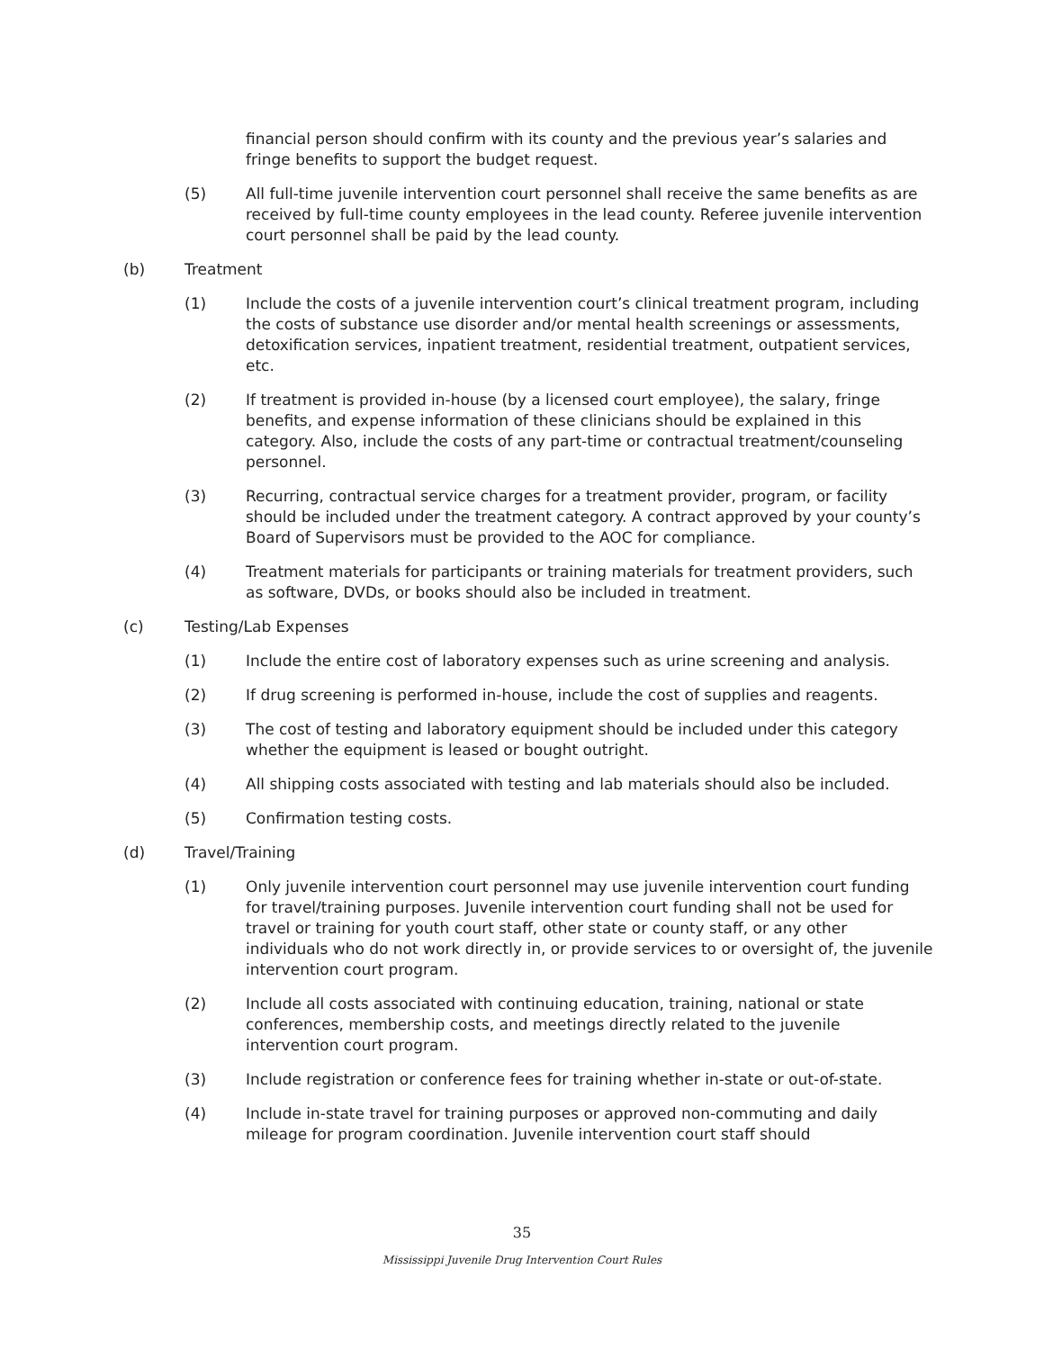financial person should confirm with its county and the previous year’s salaries and fringe benefits to support the budget request.
(5) All full-time juvenile intervention court personnel shall receive the same benefits as are received by full-time county employees in the lead county. Referee juvenile intervention court personnel shall be paid by the lead county.
(b) Treatment
(1) Include the costs of a juvenile intervention court’s clinical treatment program, including the costs of substance use disorder and/or mental health screenings or assessments, detoxification services, inpatient treatment, residential treatment, outpatient services, etc.
(2) If treatment is provided in-house (by a licensed court employee), the salary, fringe benefits, and expense information of these clinicians should be explained in this category. Also, include the costs of any part-time or contractual treatment/counseling personnel.
(3) Recurring, contractual service charges for a treatment provider, program, or facility should be included under the treatment category. A contract approved by your county’s Board of Supervisors must be provided to the AOC for compliance.
(4) Treatment materials for participants or training materials for treatment providers, such as software, DVDs, or books should also be included in treatment.
(c) Testing/Lab Expenses
(1) Include the entire cost of laboratory expenses such as urine screening and analysis.
(2) If drug screening is performed in-house, include the cost of supplies and reagents.
(3) The cost of testing and laboratory equipment should be included under this category whether the equipment is leased or bought outright.
(4) All shipping costs associated with testing and lab materials should also be included.
(5) Confirmation testing costs.
(d) Travel/Training
(1) Only juvenile intervention court personnel may use juvenile intervention court funding for travel/training purposes. Juvenile intervention court funding shall not be used for travel or training for youth court staff, other state or county staff, or any other individuals who do not work directly in, or provide services to or oversight of, the juvenile intervention court program.
(2) Include all costs associated with continuing education, training, national or state conferences, membership costs, and meetings directly related to the juvenile intervention court program.
(3) Include registration or conference fees for training whether in-state or out-of-state.
(4) Include in-state travel for training purposes or approved non-commuting and daily mileage for program coordination. Juvenile intervention court staff should
35
Mississippi Juvenile Drug Intervention Court Rules